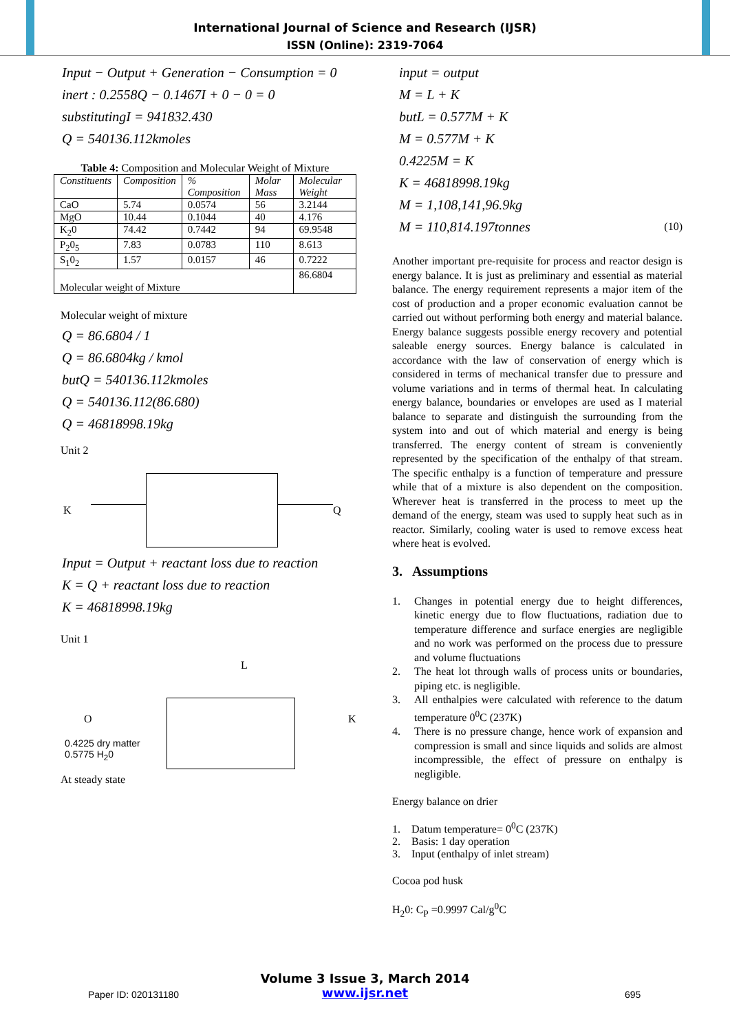International Journal of Science and Research (IJSR)
ISSN (Online): 2319-7064
Input − Output + Generation − Consumption = 0
inert : 0.2558Q − 0.1467I + 0 − 0 = 0
substitutingI = 941832.430
Q = 540136.112kmoles
Table 4: Composition and Molecular Weight of Mixture
| Constituents | Composition | % Composition | Molar Mass | Molecular Weight |
| --- | --- | --- | --- | --- |
| CaO | 5.74 | 0.0574 | 56 | 3.2144 |
| MgO | 10.44 | 0.1044 | 40 | 4.176 |
| K<sub>2</sub>0 | 74.42 | 0.7442 | 94 | 69.9548 |
| P<sub>2</sub>0<sub>5</sub> | 7.83 | 0.0783 | 110 | 8.613 |
| S<sub>1</sub>0<sub>2</sub> | 1.57 | 0.0157 | 46 | 0.7222 |
| Molecular weight of Mixture | | | | 86.6804 |
Molecular weight of mixture
Q = 86.6804 / 1
Q = 86.6804kg / kmol
butQ = 540136.112kmoles
Q = 540136.112(86.680)
Q = 46818998.19kg
Unit 2
K Q
Input = Output + reactant loss due to reaction
K = Q + reactant loss due to reaction
K = 46818998.19kg
Unit 1
L
O K
0.4225 dry matter
0.5775 H<sub>2</sub>0
At steady state
input = output
M = L + K
butL = 0.577M + K
M = 0.577M + K
0.4225M = K
K = 46818998.19kg
M = 1,108,141,96.9kg
M = 110,814.197tonnes (10)
Another important pre-requisite for process and reactor design is energy balance. It is just as preliminary and essential as material balance. The energy requirement represents a major item of the cost of production and a proper economic evaluation cannot be carried out without performing both energy and material balance. Energy balance suggests possible energy recovery and potential saleable energy sources. Energy balance is calculated in accordance with the law of conservation of energy which is considered in terms of mechanical transfer due to pressure and volume variations and in terms of thermal heat. In calculating energy balance, boundaries or envelopes are used as I material balance to separate and distinguish the surrounding from the system into and out of which material and energy is being transferred. The energy content of stream is conveniently represented by the specification of the enthalpy of that stream. The specific enthalpy is a function of temperature and pressure while that of a mixture is also dependent on the composition. Wherever heat is transferred in the process to meet up the demand of the energy, steam was used to supply heat such as in reactor. Similarly, cooling water is used to remove excess heat where heat is evolved.
3. Assumptions
1. Changes in potential energy due to height differences, kinetic energy due to flow fluctuations, radiation due to temperature difference and surface energies are negligible and no work was performed on the process due to pressure and volume fluctuations
2. The heat lot through walls of process units or boundaries, piping etc. is negligible.
3. All enthalpies were calculated with reference to the datum temperature 0<sup>0</sup>C (237K)
4. There is no pressure change, hence work of expansion and compression is small and since liquids and solids are almost incompressible, the effect of pressure on enthalpy is negligible.
Energy balance on drier
1. Datum temperature= 0<sup>0</sup>C (237K)
2. Basis: 1 day operation
3. Input (enthalpy of inlet stream)
Cocoa pod husk
H<sub>2</sub>0: C<sub>P</sub> =0.9997 Cal/g<sup>0</sup>C
Volume 3 Issue 3, March 2014
www.ijsr.net
Paper ID: 020131180 695